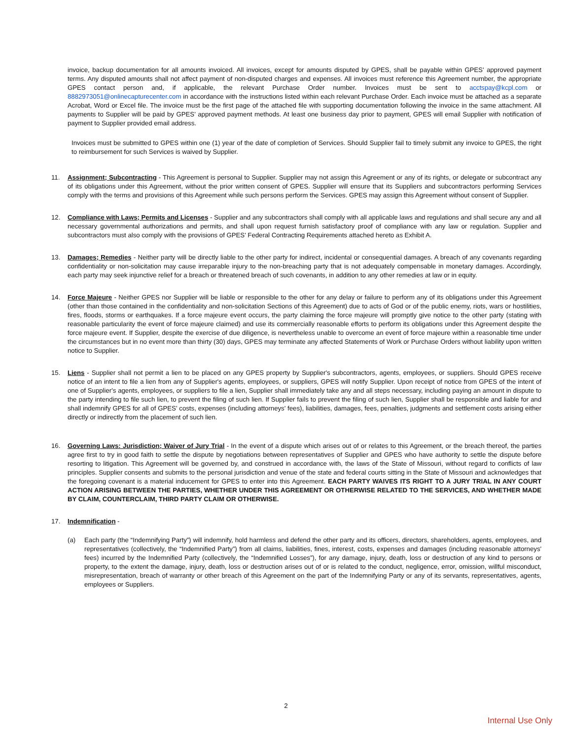invoice, backup documentation for all amounts invoiced. All invoices, except for amounts disputed by GPES, shall be payable within GPES' approved payment terms. Any disputed amounts shall not affect payment of non-disputed charges and expenses. All invoices must reference this Agreement number, the appropriate GPES contact person and, if applicable, the relevant Purchase Order number. Invoices must be sent to acctspay@kcpl.com or 8882973051@onlinecapturecenter.com in accordance with the instructions listed within each relevant Purchase Order. Each invoice must be attached as a separate Acrobat, Word or Excel file. The invoice must be the first page of the attached file with supporting documentation following the invoice in the same attachment. All payments to Supplier will be paid by GPES' approved payment methods. At least one business day prior to payment, GPES will email Supplier with notification of payment to Supplier provided email address.
Invoices must be submitted to GPES within one (1) year of the date of completion of Services. Should Supplier fail to timely submit any invoice to GPES, the right to reimbursement for such Services is waived by Supplier.
11. Assignment; Subcontracting - This Agreement is personal to Supplier. Supplier may not assign this Agreement or any of its rights, or delegate or subcontract any of its obligations under this Agreement, without the prior written consent of GPES. Supplier will ensure that its Suppliers and subcontractors performing Services comply with the terms and provisions of this Agreement while such persons perform the Services. GPES may assign this Agreement without consent of Supplier.
12. Compliance with Laws; Permits and Licenses - Supplier and any subcontractors shall comply with all applicable laws and regulations and shall secure any and all necessary governmental authorizations and permits, and shall upon request furnish satisfactory proof of compliance with any law or regulation. Supplier and subcontractors must also comply with the provisions of GPES' Federal Contracting Requirements attached hereto as Exhibit A.
13. Damages; Remedies - Neither party will be directly liable to the other party for indirect, incidental or consequential damages. A breach of any covenants regarding confidentiality or non-solicitation may cause irreparable injury to the non-breaching party that is not adequately compensable in monetary damages. Accordingly, each party may seek injunctive relief for a breach or threatened breach of such covenants, in addition to any other remedies at law or in equity.
14. Force Majeure - Neither GPES nor Supplier will be liable or responsible to the other for any delay or failure to perform any of its obligations under this Agreement (other than those contained in the confidentiality and non-solicitation Sections of this Agreement) due to acts of God or of the public enemy, riots, wars or hostilities, fires, floods, storms or earthquakes. If a force majeure event occurs, the party claiming the force majeure will promptly give notice to the other party (stating with reasonable particularity the event of force majeure claimed) and use its commercially reasonable efforts to perform its obligations under this Agreement despite the force majeure event. If Supplier, despite the exercise of due diligence, is nevertheless unable to overcome an event of force majeure within a reasonable time under the circumstances but in no event more than thirty (30) days, GPES may terminate any affected Statements of Work or Purchase Orders without liability upon written notice to Supplier.
15. Liens - Supplier shall not permit a lien to be placed on any GPES property by Supplier's subcontractors, agents, employees, or suppliers. Should GPES receive notice of an intent to file a lien from any of Supplier's agents, employees, or suppliers, GPES will notify Supplier. Upon receipt of notice from GPES of the intent of one of Supplier's agents, employees, or suppliers to file a lien, Supplier shall immediately take any and all steps necessary, including paying an amount in dispute to the party intending to file such lien, to prevent the filing of such lien. If Supplier fails to prevent the filing of such lien, Supplier shall be responsible and liable for and shall indemnify GPES for all of GPES' costs, expenses (including attorneys' fees), liabilities, damages, fees, penalties, judgments and settlement costs arising either directly or indirectly from the placement of such lien.
16. Governing Laws: Jurisdiction; Waiver of Jury Trial - In the event of a dispute which arises out of or relates to this Agreement, or the breach thereof, the parties agree first to try in good faith to settle the dispute by negotiations between representatives of Supplier and GPES who have authority to settle the dispute before resorting to litigation. This Agreement will be governed by, and construed in accordance with, the laws of the State of Missouri, without regard to conflicts of law principles. Supplier consents and submits to the personal jurisdiction and venue of the state and federal courts sitting in the State of Missouri and acknowledges that the foregoing covenant is a material inducement for GPES to enter into this Agreement. EACH PARTY WAIVES ITS RIGHT TO A JURY TRIAL IN ANY COURT ACTION ARISING BETWEEN THE PARTIES, WHETHER UNDER THIS AGREEMENT OR OTHERWISE RELATED TO THE SERVICES, AND WHETHER MADE BY CLAIM, COUNTERCLAIM, THIRD PARTY CLAIM OR OTHERWISE.
17. Indemnification -
(a) Each party (the “Indemnifying Party”) will indemnify, hold harmless and defend the other party and its officers, directors, shareholders, agents, employees, and representatives (collectively, the “Indemnified Party”) from all claims, liabilities, fines, interest, costs, expenses and damages (including reasonable attorneys' fees) incurred by the Indemnified Party (collectively, the “Indemnified Losses”), for any damage, injury, death, loss or destruction of any kind to persons or property, to the extent the damage, injury, death, loss or destruction arises out of or is related to the conduct, negligence, error, omission, willful misconduct, misrepresentation, breach of warranty or other breach of this Agreement on the part of the Indemnifying Party or any of its servants, representatives, agents, employees or Suppliers.
2
Internal Use Only